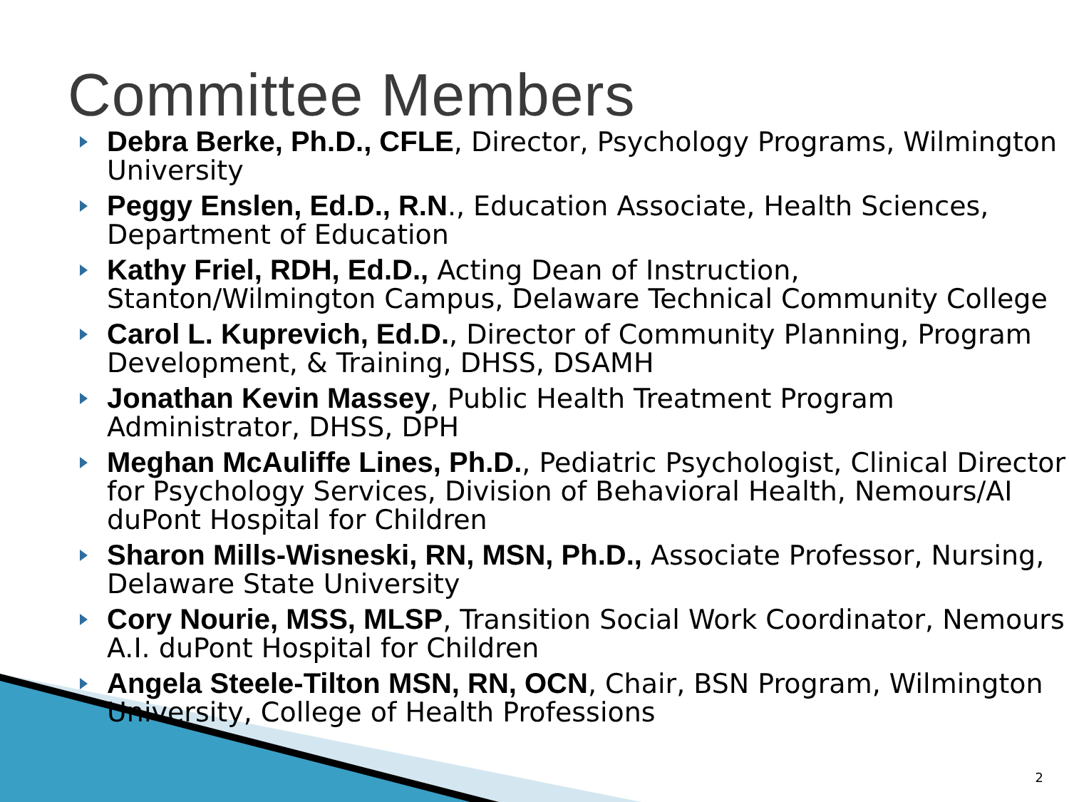Committee Members
Debra Berke, Ph.D., CFLE, Director, Psychology Programs, Wilmington University
Peggy Enslen, Ed.D., R.N., Education Associate, Health Sciences, Department of Education
Kathy Friel, RDH, Ed.D., Acting Dean of Instruction, Stanton/Wilmington Campus, Delaware Technical Community College
Carol L. Kuprevich, Ed.D., Director of Community Planning, Program Development, & Training, DHSS, DSAMH
Jonathan Kevin Massey, Public Health Treatment Program Administrator, DHSS, DPH
Meghan McAuliffe Lines, Ph.D., Pediatric Psychologist, Clinical Director for Psychology Services, Division of Behavioral Health, Nemours/AI duPont Hospital for Children
Sharon Mills-Wisneski, RN, MSN, Ph.D., Associate Professor, Nursing, Delaware State University
Cory Nourie, MSS, MLSP, Transition Social Work Coordinator, Nemours A.I. duPont Hospital for Children
Angela Steele-Tilton MSN, RN, OCN, Chair, BSN Program, Wilmington University, College of Health Professions
2